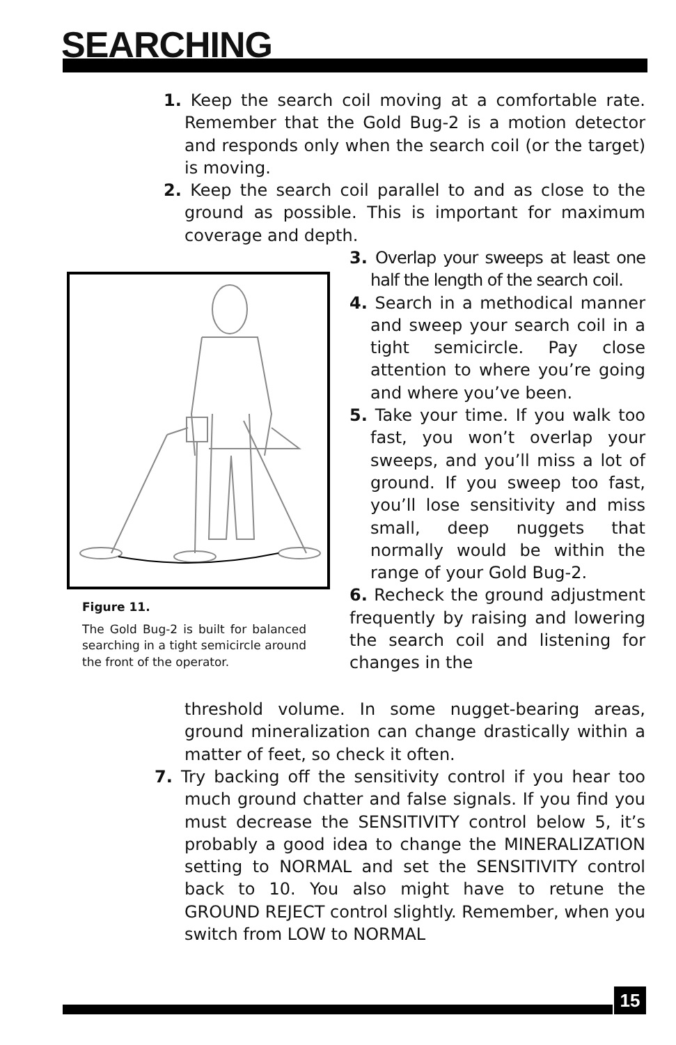SEARCHING
1. Keep the search coil moving at a comfortable rate. Remember that the Gold Bug-2 is a motion detector and responds only when the search coil (or the target) is moving.
2. Keep the search coil parallel to and as close to the ground as possible. This is important for maximum coverage and depth.
Figure 11.
The Gold Bug-2 is built for balanced searching in a tight semicircle around the front of the operator.
3. Overlap your sweeps at least one half the length of the search coil.
4. Search in a methodical manner and sweep your search coil in a tight semicircle. Pay close attention to where you’re going and where you’ve been.
5. Take your time. If you walk too fast, you won’t overlap your sweeps, and you’ll miss a lot of ground. If you sweep too fast, you’ll lose sensitivity and miss small, deep nuggets that normally would be within the range of your Gold Bug-2.
6. Recheck the ground adjustment frequently by raising and lowering the search coil and listening for changes in the
threshold volume. In some nugget-bearing areas, ground mineralization can change drastically within a matter of feet, so check it often.
7. Try backing off the sensitivity control if you hear too much ground chatter and false signals. If you find you must decrease the SENSITIVITY control below 5, it’s probably a good idea to change the MINERALIZATION setting to NORMAL and set the SENSITIVITY control back to 10. You also might have to retune the GROUND REJECT control slightly. Remember, when you switch from LOW to NORMAL
15